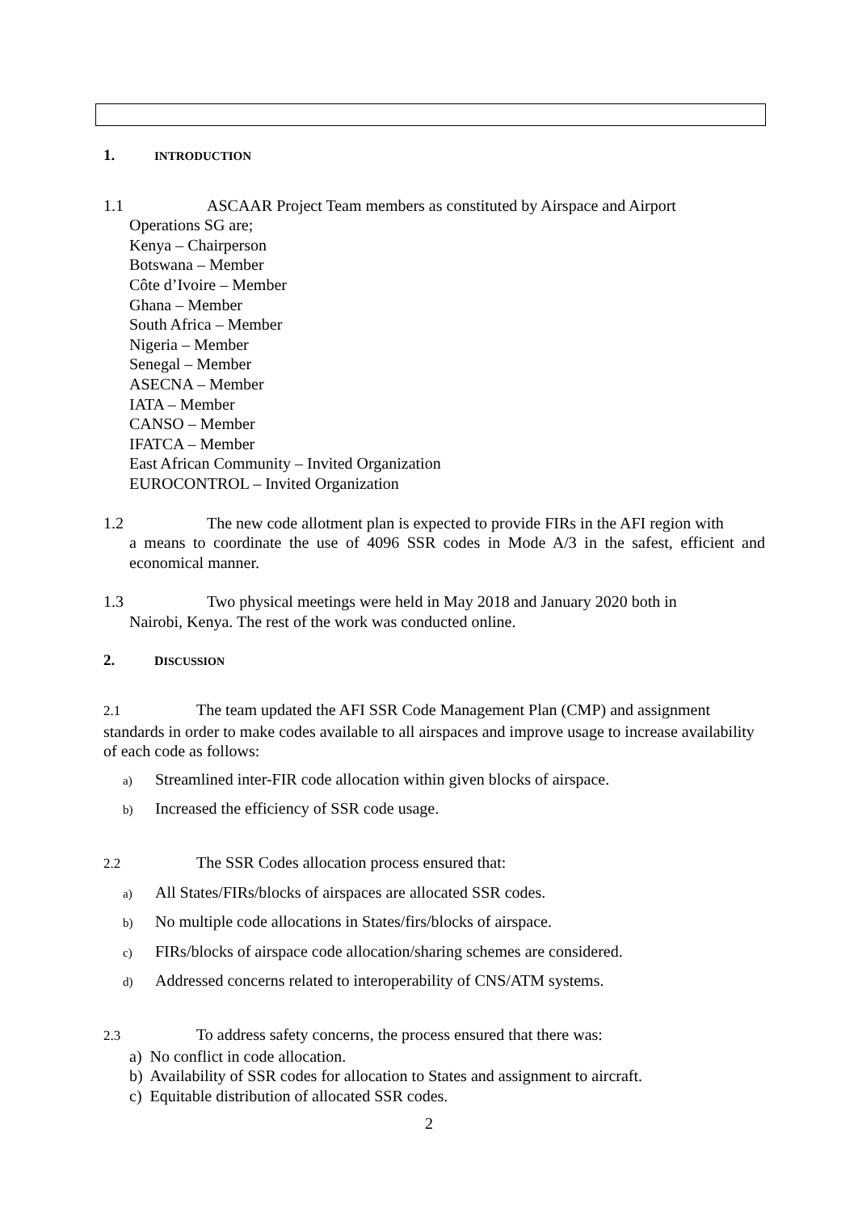1. INTRODUCTION
1.1 ASCAAR Project Team members as constituted by Airspace and Airport
Operations SG are;
Kenya – Chairperson
Botswana – Member
Côte d’Ivoire – Member
Ghana – Member
South Africa – Member
Nigeria – Member
Senegal – Member
ASECNA – Member
IATA – Member
CANSO – Member
IFATCA – Member
East African Community – Invited Organization
EUROCONTROL – Invited Organization
1.2 The new code allotment plan is expected to provide FIRs in the AFI region with
a means to coordinate the use of 4096 SSR codes in Mode A/3 in the safest, efficient and economical manner.
1.3 Two physical meetings were held in May 2018 and January 2020 both in
Nairobi, Kenya. The rest of the work was conducted online.
2. D ISCUSSION
2.1 The team updated the AFI SSR Code Management Plan (CMP) and assignment standards in order to make codes available to all airspaces and improve usage to increase availability of each code as follows:
a) Streamlined inter-FIR code allocation within given blocks of airspace.
b) Increased the efficiency of SSR code usage.
2.2 The SSR Codes allocation process ensured that:
a) All States/FIRs/blocks of airspaces are allocated SSR codes.
b) No multiple code allocations in States/firs/blocks of airspace.
c) FIRs/blocks of airspace code allocation/sharing schemes are considered.
d) Addressed concerns related to interoperability of CNS/ATM systems.
2.3 To address safety concerns, the process ensured that there was:
a) No conflict in code allocation.
b) Availability of SSR codes for allocation to States and assignment to aircraft.
c) Equitable distribution of allocated SSR codes.
2